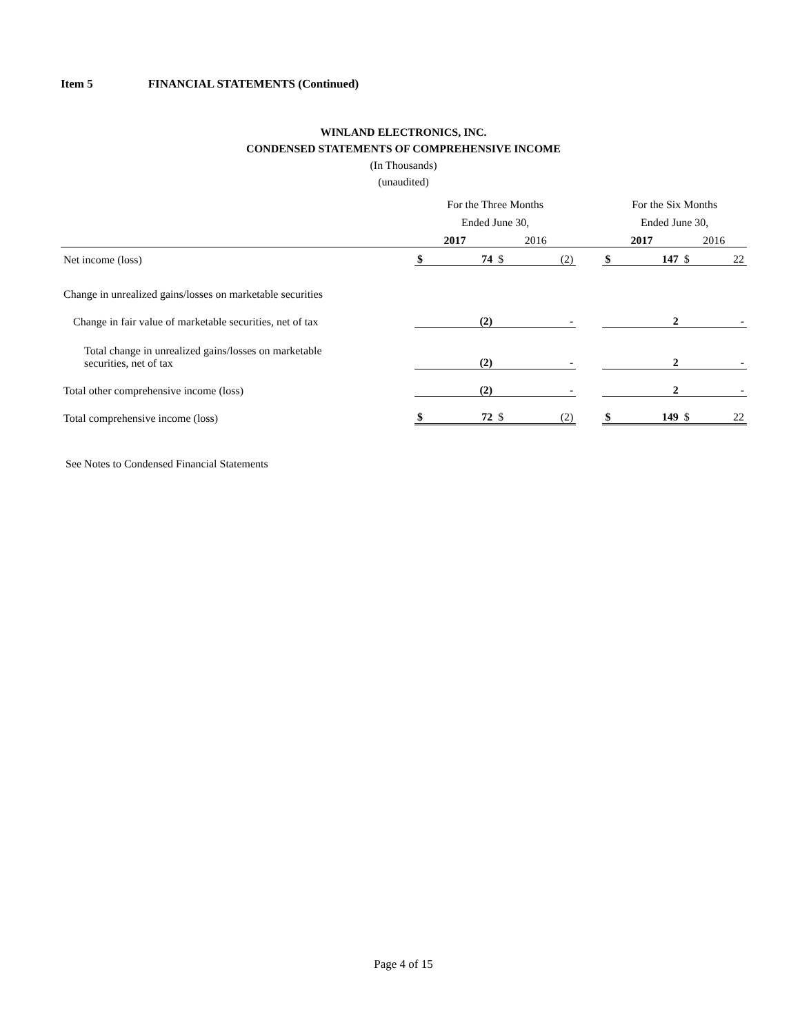Item 5 FINANCIAL STATEMENTS (Continued)
WINLAND ELECTRONICS, INC.
CONDENSED STATEMENTS OF COMPREHENSIVE INCOME
(In Thousands)
(unaudited)
| | For the Three Months | | | | | For the Six Months | | | |
| | Ended June 30, | | | | | Ended June 30, | | | |
| | 2017 | | 2016 | | | 2017 | | 2016 | |
| Net income (loss) | $ | 74 | $ | (2) | | $ | 147 | $ | 22 |
| Change in unrealized gains/losses on marketable securities | | | | | | | | | |
| Change in fair value of marketable securities, net of tax | | (2) | | - | | | 2 | | - |
| Total change in unrealized gains/losses on marketable securities, net of tax | | (2) | | - | | | 2 | | - |
| Total other comprehensive income (loss) | | (2) | | - | | | 2 | | - |
| Total comprehensive income (loss) | $ | 72 | $ | (2) | | $ | 149 | $ | 22 |
See Notes to Condensed Financial Statements
Page 4 of 15